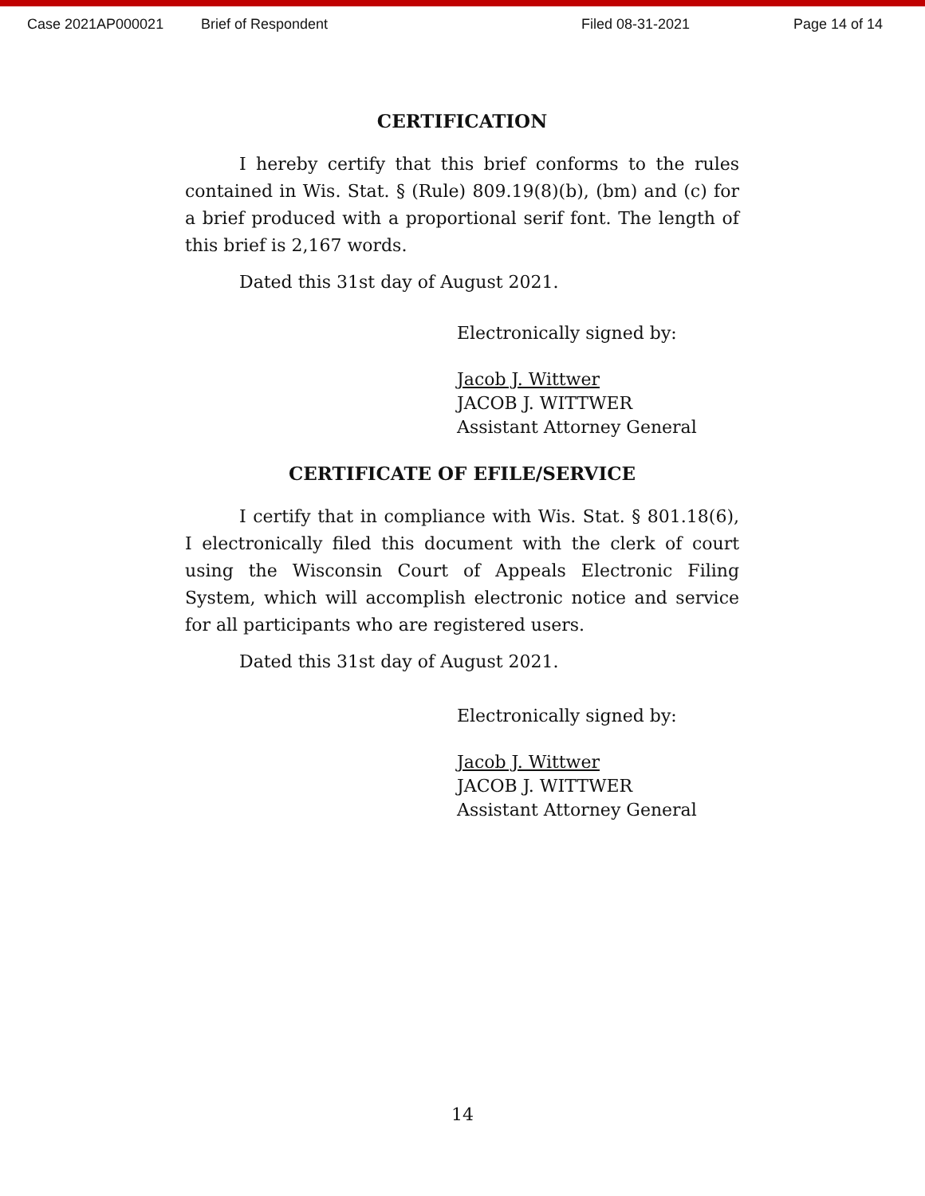Case 2021AP000021 Brief of Respondent Filed 08-31-2021 Page 14 of 14
CERTIFICATION
I hereby certify that this brief conforms to the rules contained in Wis. Stat. § (Rule) 809.19(8)(b), (bm) and (c) for a brief produced with a proportional serif font. The length of this brief is 2,167 words.
Dated this 31st day of August 2021.
Electronically signed by:
Jacob J. Wittwer
JACOB J. WITTWER
Assistant Attorney General
CERTIFICATE OF EFILE/SERVICE
I certify that in compliance with Wis. Stat. § 801.18(6), I electronically filed this document with the clerk of court using the Wisconsin Court of Appeals Electronic Filing System, which will accomplish electronic notice and service for all participants who are registered users.
Dated this 31st day of August 2021.
Electronically signed by:
Jacob J. Wittwer
JACOB J. WITTWER
Assistant Attorney General
14